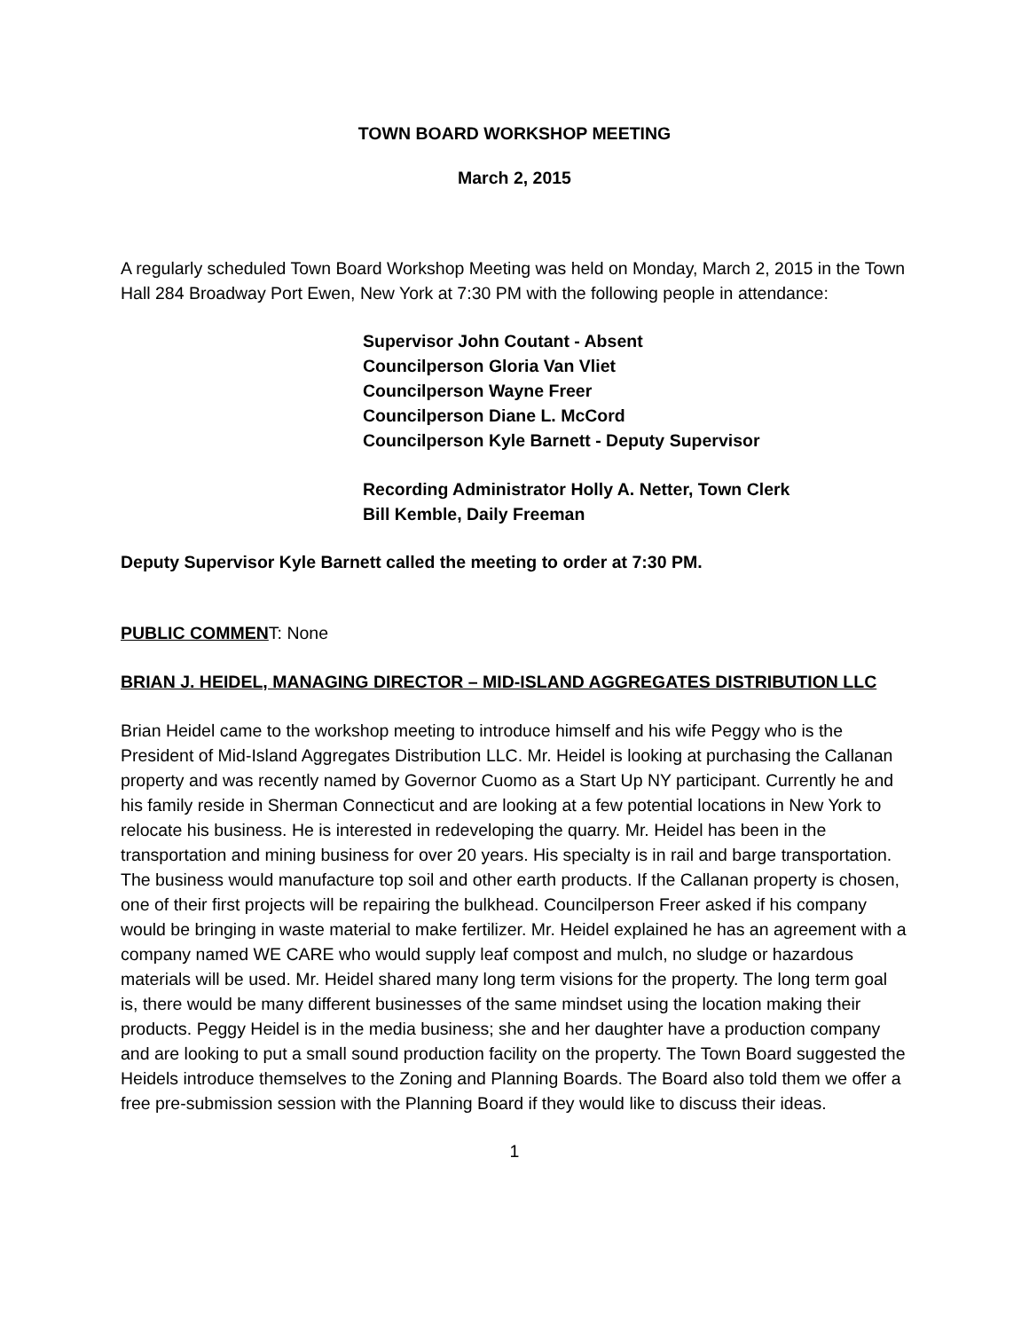TOWN BOARD WORKSHOP MEETING
March 2, 2015
A regularly scheduled Town Board Workshop Meeting was held on Monday, March 2, 2015 in the Town Hall 284 Broadway Port Ewen, New York at 7:30 PM with the following people in attendance:
Supervisor John Coutant - Absent
Councilperson Gloria Van Vliet
Councilperson Wayne Freer
Councilperson Diane L. McCord
Councilperson Kyle Barnett - Deputy Supervisor
Recording Administrator Holly A. Netter, Town Clerk
Bill Kemble, Daily Freeman
Deputy Supervisor Kyle Barnett called the meeting to order at 7:30 PM.
PUBLIC COMMENT: None
BRIAN J. HEIDEL, MANAGING DIRECTOR – MID-ISLAND AGGREGATES DISTRIBUTION LLC
Brian Heidel came to the workshop meeting to introduce himself and his wife Peggy who is the President of Mid-Island Aggregates Distribution LLC. Mr. Heidel is looking at purchasing the Callanan property and was recently named by Governor Cuomo as a Start Up NY participant. Currently he and his family reside in Sherman Connecticut and are looking at a few potential locations in New York to relocate his business. He is interested in redeveloping the quarry. Mr. Heidel has been in the transportation and mining business for over 20 years. His specialty is in rail and barge transportation. The business would manufacture top soil and other earth products. If the Callanan property is chosen, one of their first projects will be repairing the bulkhead. Councilperson Freer asked if his company would be bringing in waste material to make fertilizer. Mr. Heidel explained he has an agreement with a company named WE CARE who would supply leaf compost and mulch, no sludge or hazardous materials will be used. Mr. Heidel shared many long term visions for the property. The long term goal is, there would be many different businesses of the same mindset using the location making their products. Peggy Heidel is in the media business; she and her daughter have a production company and are looking to put a small sound production facility on the property. The Town Board suggested the Heidels introduce themselves to the Zoning and Planning Boards. The Board also told them we offer a free pre-submission session with the Planning Board if they would like to discuss their ideas.
1